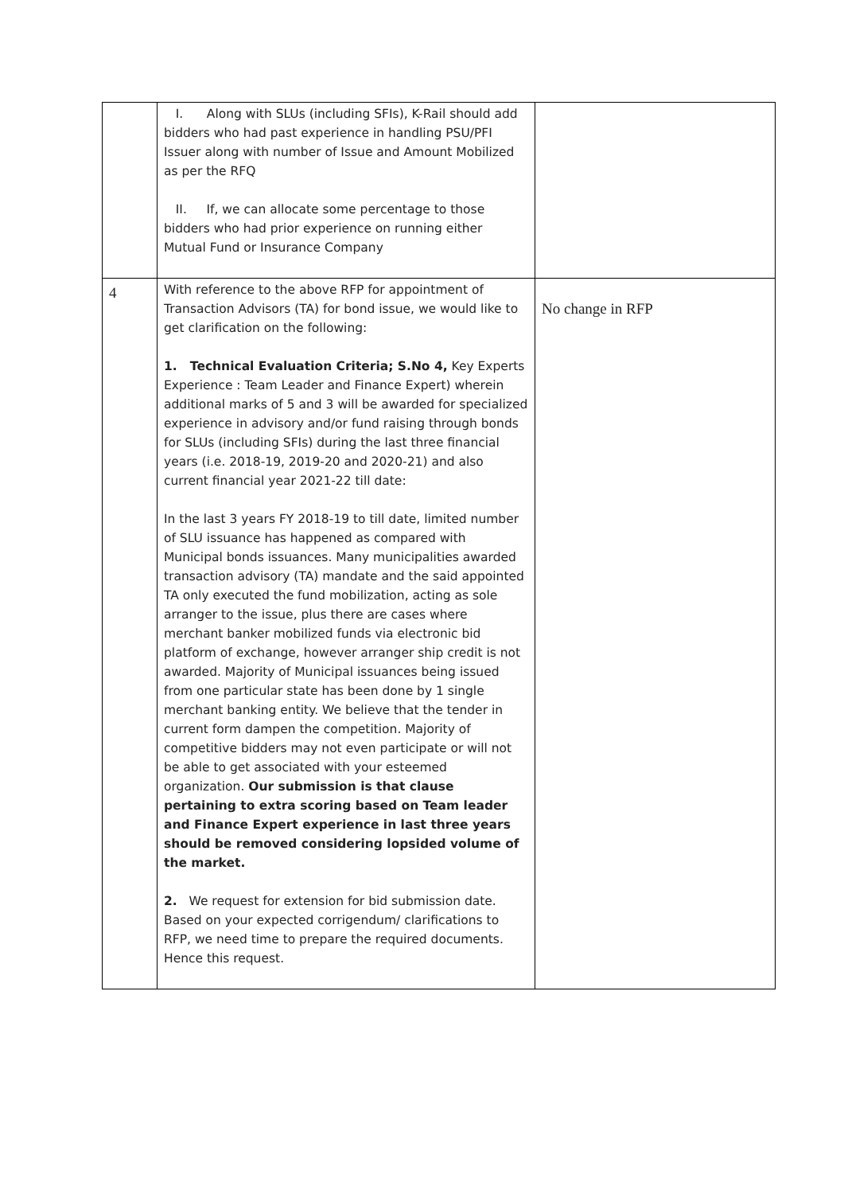| | I. Along with SLUs (including SFIs), K-Rail should add bidders who had past experience in handling PSU/PFI Issuer along with number of Issue and Amount Mobilized as per the RFQ II. If, we can allocate some percentage to those bidders who had prior experience on running either Mutual Fund or Insurance Company | |
| 4 | With reference to the above RFP for appointment of Transaction Advisors (TA) for bond issue, we would like to get clarification on the following: 1. Technical Evaluation Criteria; S.No 4, Key Experts Experience : Team Leader and Finance Expert) wherein additional marks of 5 and 3 will be awarded for specialized experience in advisory and/or fund raising through bonds for SLUs (including SFIs) during the last three financial years (i.e. 2018-19, 2019-20 and 2020-21) and also current financial year 2021-22 till date: In the last 3 years FY 2018-19 to till date, limited number of SLU issuance has happened as compared with Municipal bonds issuances. Many municipalities awarded transaction advisory (TA) mandate and the said appointed TA only executed the fund mobilization, acting as sole arranger to the issue, plus there are cases where merchant banker mobilized funds via electronic bid platform of exchange, however arranger ship credit is not awarded. Majority of Municipal issuances being issued from one particular state has been done by 1 single merchant banking entity. We believe that the tender in current form dampen the competition. Majority of competitive bidders may not even participate or will not be able to get associated with your esteemed organization. Our submission is that clause pertaining to extra scoring based on Team leader and Finance Expert experience in last three years should be removed considering lopsided volume of the market. 2. We request for extension for bid submission date. Based on your expected corrigendum/ clarifications to RFP, we need time to prepare the required documents. Hence this request. | No change in RFP |